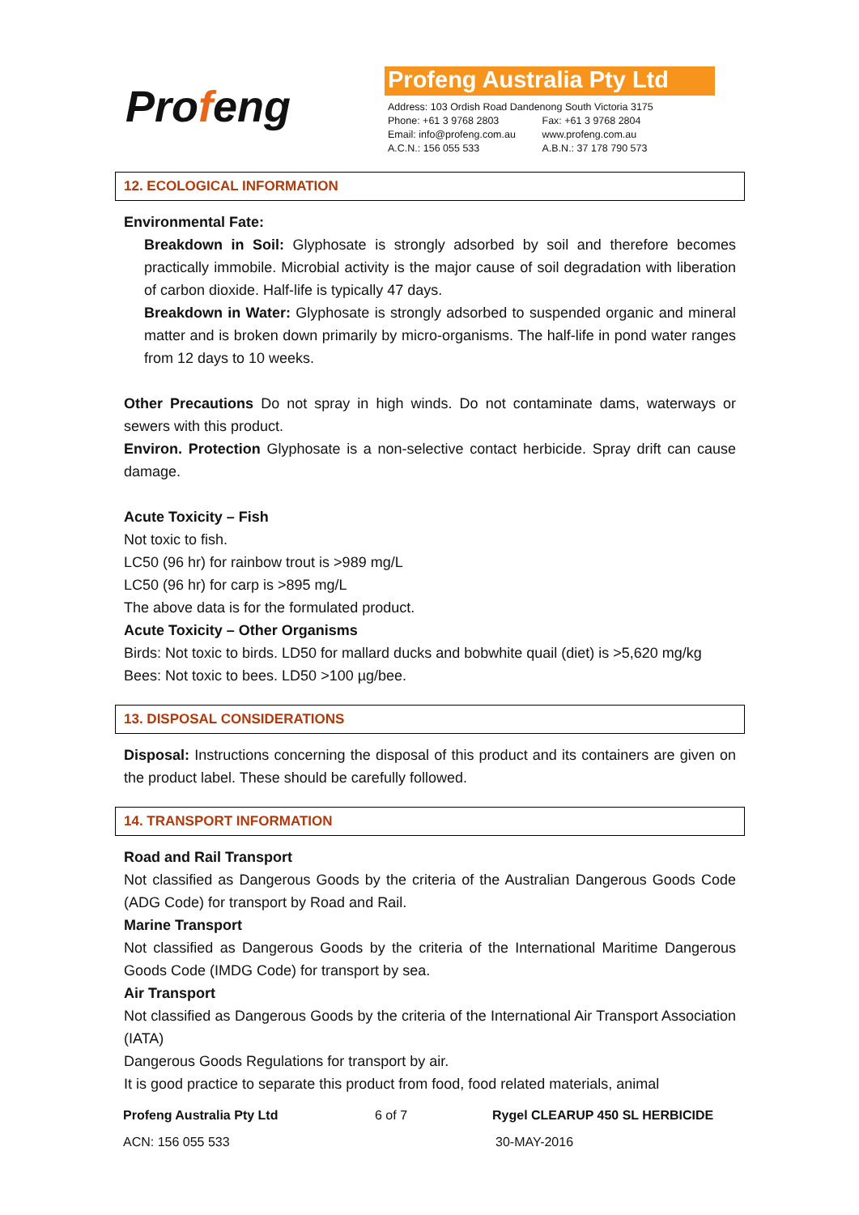Profeng
Profeng Australia Pty Ltd
| Address: 103 Ordish Road Dandenong South Victoria 3175 | |
| Phone: +61 3 9768 2803 | Fax: +61 3 9768 2804 |
| Email: info@profeng.com.au | www.profeng.com.au |
| A.C.N.: 156 055 533 | A.B.N.: 37 178 790 573 |
12. ECOLOGICAL INFORMATION
Environmental Fate:
Breakdown in Soil: Glyphosate is strongly adsorbed by soil and therefore becomes practically immobile. Microbial activity is the major cause of soil degradation with liberation of carbon dioxide. Half-life is typically 47 days.
Breakdown in Water: Glyphosate is strongly adsorbed to suspended organic and mineral matter and is broken down primarily by micro-organisms. The half-life in pond water ranges from 12 days to 10 weeks.
Other Precautions Do not spray in high winds. Do not contaminate dams, waterways or sewers with this product.
Environ. Protection Glyphosate is a non-selective contact herbicide. Spray drift can cause damage.
Acute Toxicity – Fish
Not toxic to fish.
LC50 (96 hr) for rainbow trout is >989 mg/L
LC50 (96 hr) for carp is >895 mg/L
The above data is for the formulated product.
Acute Toxicity – Other Organisms
Birds: Not toxic to birds. LD50 for mallard ducks and bobwhite quail (diet) is >5,620 mg/kg
Bees: Not toxic to bees. LD50 >100 µg/bee.
13. DISPOSAL CONSIDERATIONS
Disposal: Instructions concerning the disposal of this product and its containers are given on the product label. These should be carefully followed.
14. TRANSPORT INFORMATION
Road and Rail Transport
Not classified as Dangerous Goods by the criteria of the Australian Dangerous Goods Code (ADG Code) for transport by Road and Rail.
Marine Transport
Not classified as Dangerous Goods by the criteria of the International Maritime Dangerous Goods Code (IMDG Code) for transport by sea.
Air Transport
Not classified as Dangerous Goods by the criteria of the International Air Transport Association (IATA)
Dangerous Goods Regulations for transport by air.
It is good practice to separate this product from food, food related materials, animal
Profeng Australia Pty Ltd 6 of 7 Rygel CLEARUP 450 SL HERBICIDE
ACN: 156 055 533 30-MAY-2016